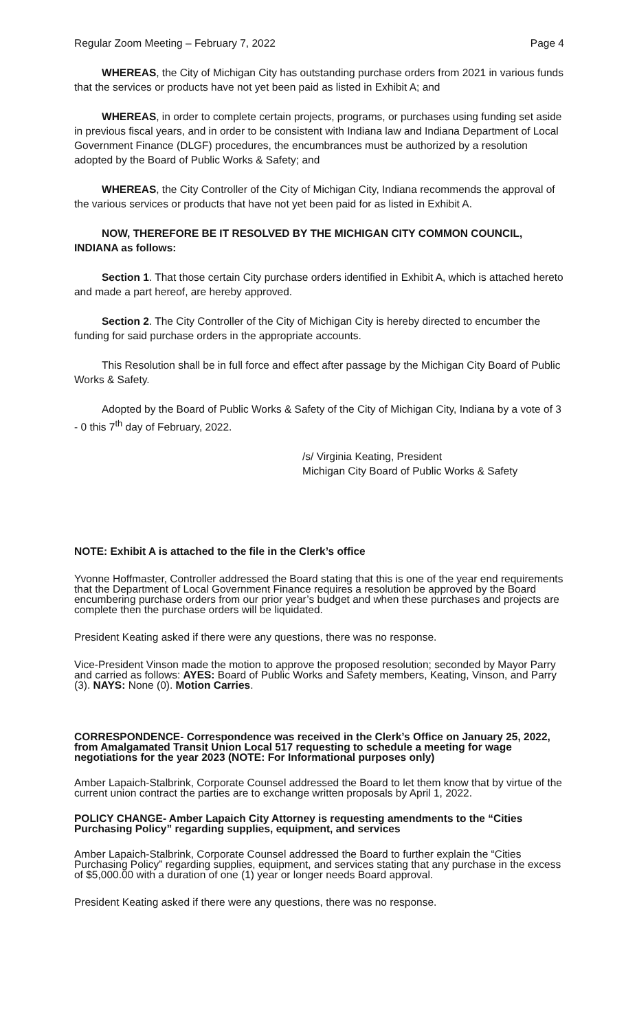Regular Zoom Meeting – February 7, 2022 Page 4
WHEREAS, the City of Michigan City has outstanding purchase orders from 2021 in various funds that the services or products have not yet been paid as listed in Exhibit A; and
WHEREAS, in order to complete certain projects, programs, or purchases using funding set aside in previous fiscal years, and in order to be consistent with Indiana law and Indiana Department of Local Government Finance (DLGF) procedures, the encumbrances must be authorized by a resolution adopted by the Board of Public Works & Safety; and
WHEREAS, the City Controller of the City of Michigan City, Indiana recommends the approval of the various services or products that have not yet been paid for as listed in Exhibit A.
NOW, THEREFORE BE IT RESOLVED BY THE MICHIGAN CITY COMMON COUNCIL, INDIANA as follows:
Section 1. That those certain City purchase orders identified in Exhibit A, which is attached hereto and made a part hereof, are hereby approved.
Section 2. The City Controller of the City of Michigan City is hereby directed to encumber the funding for said purchase orders in the appropriate accounts.
This Resolution shall be in full force and effect after passage by the Michigan City Board of Public Works & Safety.
Adopted by the Board of Public Works & Safety of the City of Michigan City, Indiana by a vote of 3 - 0 this 7<sup>th</sup> day of February, 2022.
/s/ Virginia Keating, President
Michigan City Board of Public Works & Safety
NOTE: Exhibit A is attached to the file in the Clerk’s office
Yvonne Hoffmaster, Controller addressed the Board stating that this is one of the year end requirements that the Department of Local Government Finance requires a resolution be approved by the Board encumbering purchase orders from our prior year’s budget and when these purchases and projects are complete then the purchase orders will be liquidated.
President Keating asked if there were any questions, there was no response.
Vice-President Vinson made the motion to approve the proposed resolution; seconded by Mayor Parry and carried as follows: AYES: Board of Public Works and Safety members, Keating, Vinson, and Parry (3). NAYS: None (0). Motion Carries.
CORRESPONDENCE- Correspondence was received in the Clerk’s Office on January 25, 2022, from Amalgamated Transit Union Local 517 requesting to schedule a meeting for wage negotiations for the year 2023 (NOTE: For Informational purposes only)
Amber Lapaich-Stalbrink, Corporate Counsel addressed the Board to let them know that by virtue of the current union contract the parties are to exchange written proposals by April 1, 2022.
POLICY CHANGE- Amber Lapaich City Attorney is requesting amendments to the “Cities Purchasing Policy” regarding supplies, equipment, and services
Amber Lapaich-Stalbrink, Corporate Counsel addressed the Board to further explain the “Cities Purchasing Policy” regarding supplies, equipment, and services stating that any purchase in the excess of $5,000.00 with a duration of one (1) year or longer needs Board approval.
President Keating asked if there were any questions, there was no response.